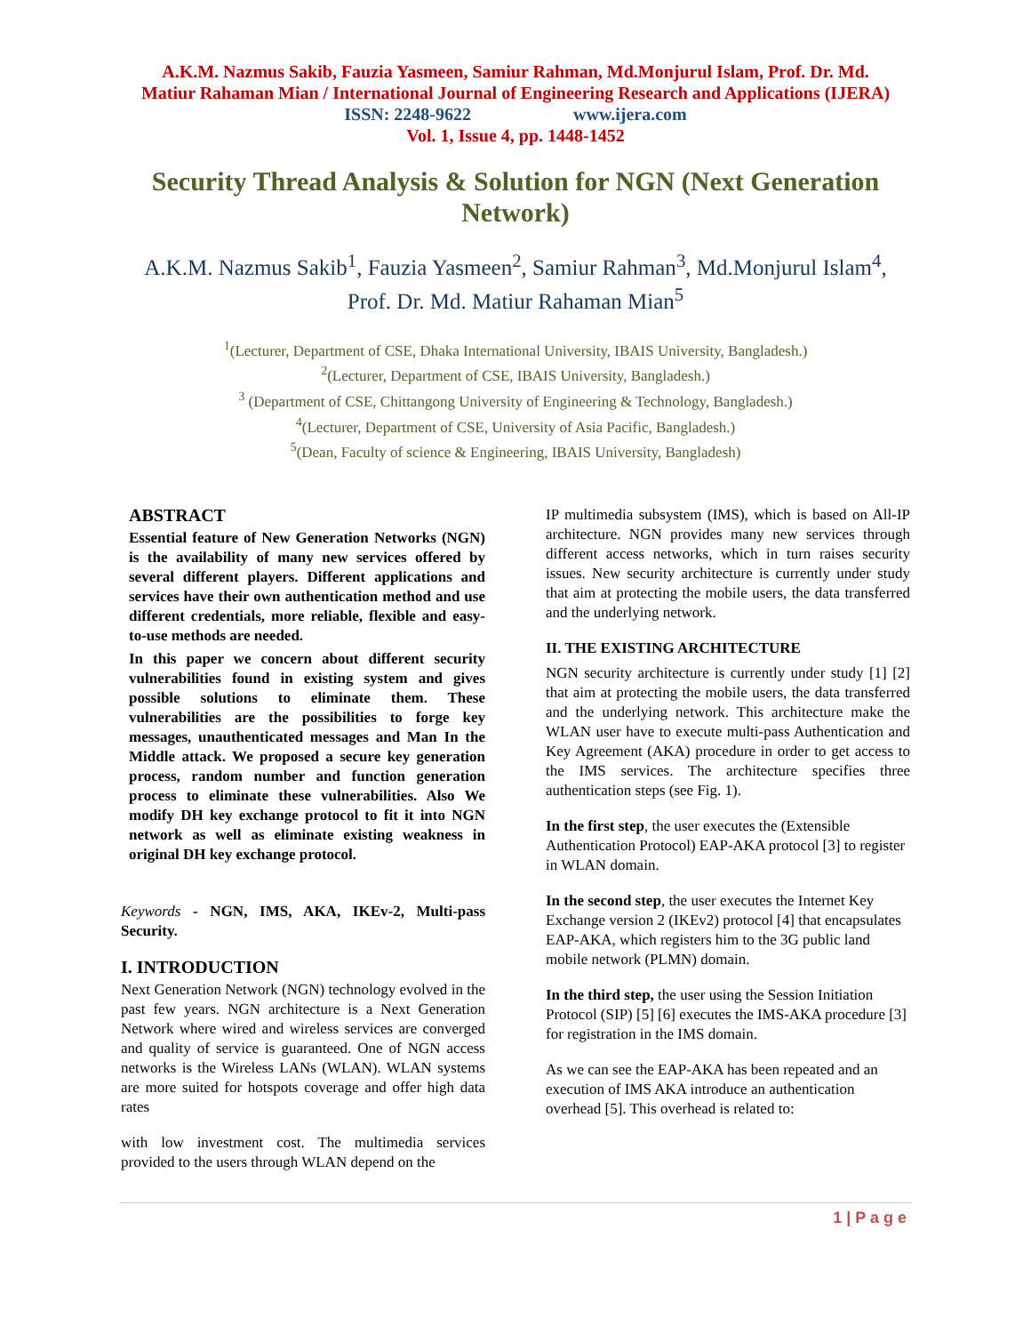A.K.M. Nazmus Sakib, Fauzia Yasmeen, Samiur Rahman, Md.Monjurul Islam, Prof. Dr. Md.
Matiur Rahaman Mian / International Journal of Engineering Research and Applications (IJERA)
ISSN: 2248-9622 www.ijera.com
Vol. 1, Issue 4, pp. 1448-1452
Security Thread Analysis & Solution for NGN (Next Generation Network)
A.K.M. Nazmus Sakib<sup>1</sup>, Fauzia Yasmeen<sup>2</sup>, Samiur Rahman<sup>3</sup>, Md.Monjurul Islam<sup>4</sup>,
Prof. Dr. Md. Matiur Rahaman Mian<sup>5</sup>
<sup>1</sup> (Lecturer, Department of CSE, Dhaka International University, IBAIS University, Bangladesh.)
<sup>2</sup> (Lecturer, Department of CSE, IBAIS University, Bangladesh.)
<sup>3</sup> (Department of CSE, Chittangong University of Engineering & Technology, Bangladesh.)
<sup>4</sup> (Lecturer, Department of CSE, University of Asia Pacific, Bangladesh.)
<sup>5</sup> (Dean, Faculty of science & Engineering, IBAIS University, Bangladesh)
ABSTRACT
Essential feature of New Generation Networks (NGN) is the availability of many new services offered by several different players. Different applications and services have their own authentication method and use different credentials, more reliable, flexible and easy-to-use methods are needed.
In this paper we concern about different security vulnerabilities found in existing system and gives possible solutions to eliminate them. These vulnerabilities are the possibilities to forge key messages, unauthenticated messages and Man In the Middle attack. We proposed a secure key generation process, random number and function generation process to eliminate these vulnerabilities. Also We modify DH key exchange protocol to fit it into NGN network as well as eliminate existing weakness in original DH key exchange protocol.
Keywords - NGN, IMS, AKA, IKEv-2, Multi-pass Security.
I. INTRODUCTION
Next Generation Network (NGN) technology evolved in the past few years. NGN architecture is a Next Generation Network where wired and wireless services are converged and quality of service is guaranteed. One of NGN access networks is the Wireless LANs (WLAN). WLAN systems are more suited for hotspots coverage and offer high data rates
with low investment cost. The multimedia services provided to the users through WLAN depend on the
IP multimedia subsystem (IMS), which is based on All-IP architecture. NGN provides many new services through different access networks, which in turn raises security issues. New security architecture is currently under study that aim at protecting the mobile users, the data transferred and the underlying network.
II. THE EXISTING ARCHITECTURE
NGN security architecture is currently under study [1] [2] that aim at protecting the mobile users, the data transferred and the underlying network. This architecture make the WLAN user have to execute multi-pass Authentication and Key Agreement (AKA) procedure in order to get access to the IMS services. The architecture specifies three authentication steps (see Fig. 1).
In the first step, the user executes the (Extensible Authentication Protocol) EAP-AKA protocol [3] to register in WLAN domain.
In the second step, the user executes the Internet Key Exchange version 2 (IKEv2) protocol [4] that encapsulates EAP-AKA, which registers him to the 3G public land mobile network (PLMN) domain.
In the third step, the user using the Session Initiation Protocol (SIP) [5] [6] executes the IMS-AKA procedure [3] for registration in the IMS domain.
As we can see the EAP-AKA has been repeated and an execution of IMS AKA introduce an authentication overhead [5]. This overhead is related to:
1 | P a g e